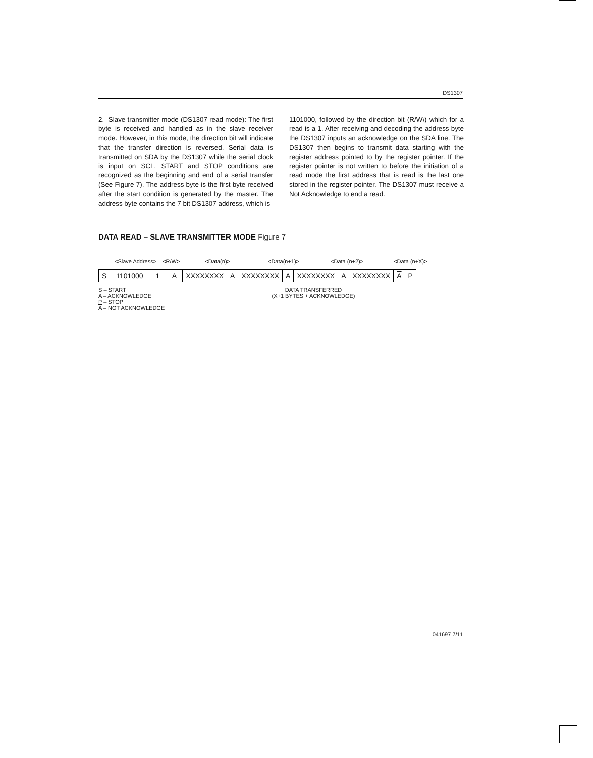DS1307
2. Slave transmitter mode (DS1307 read mode): The first byte is received and handled as in the slave receiver mode. However, in this mode, the direction bit will indicate that the transfer direction is reversed. Serial data is transmitted on SDA by the DS1307 while the serial clock is input on SCL. START and STOP conditions are recognized as the beginning and end of a serial transfer (See Figure 7). The address byte is the first byte received after the start condition is generated by the master. The address byte contains the 7 bit DS1307 address, which is
1101000, followed by the direction bit (R/W\) which for a read is a 1. After receiving and decoding the address byte the DS1307 inputs an acknowledge on the SDA line. The DS1307 then begins to transmit data starting with the register address pointed to by the register pointer. If the register pointer is not written to before the initiation of a read mode the first address that is read is the last one stored in the register pointer. The DS1307 must receive a Not Acknowledge to end a read.
DATA READ – SLAVE TRANSMITTER MODE Figure 7
<Slave Address> <R/W> <Data(n)> <Data(n+1)> <Data (n+2)> <Data (n+X)>
| S | 1101000 | 1 | A | XXXXXXXX | A | XXXXXXXX | A | XXXXXXXX | A | XXXXXXXX | A | P |
S – START
A – ACKNOWLEDGE
P – STOP
A – NOT ACKNOWLEDGE
DATA TRANSFERRED
(X+1 BYTES + ACKNOWLEDGE)
041697 7/11